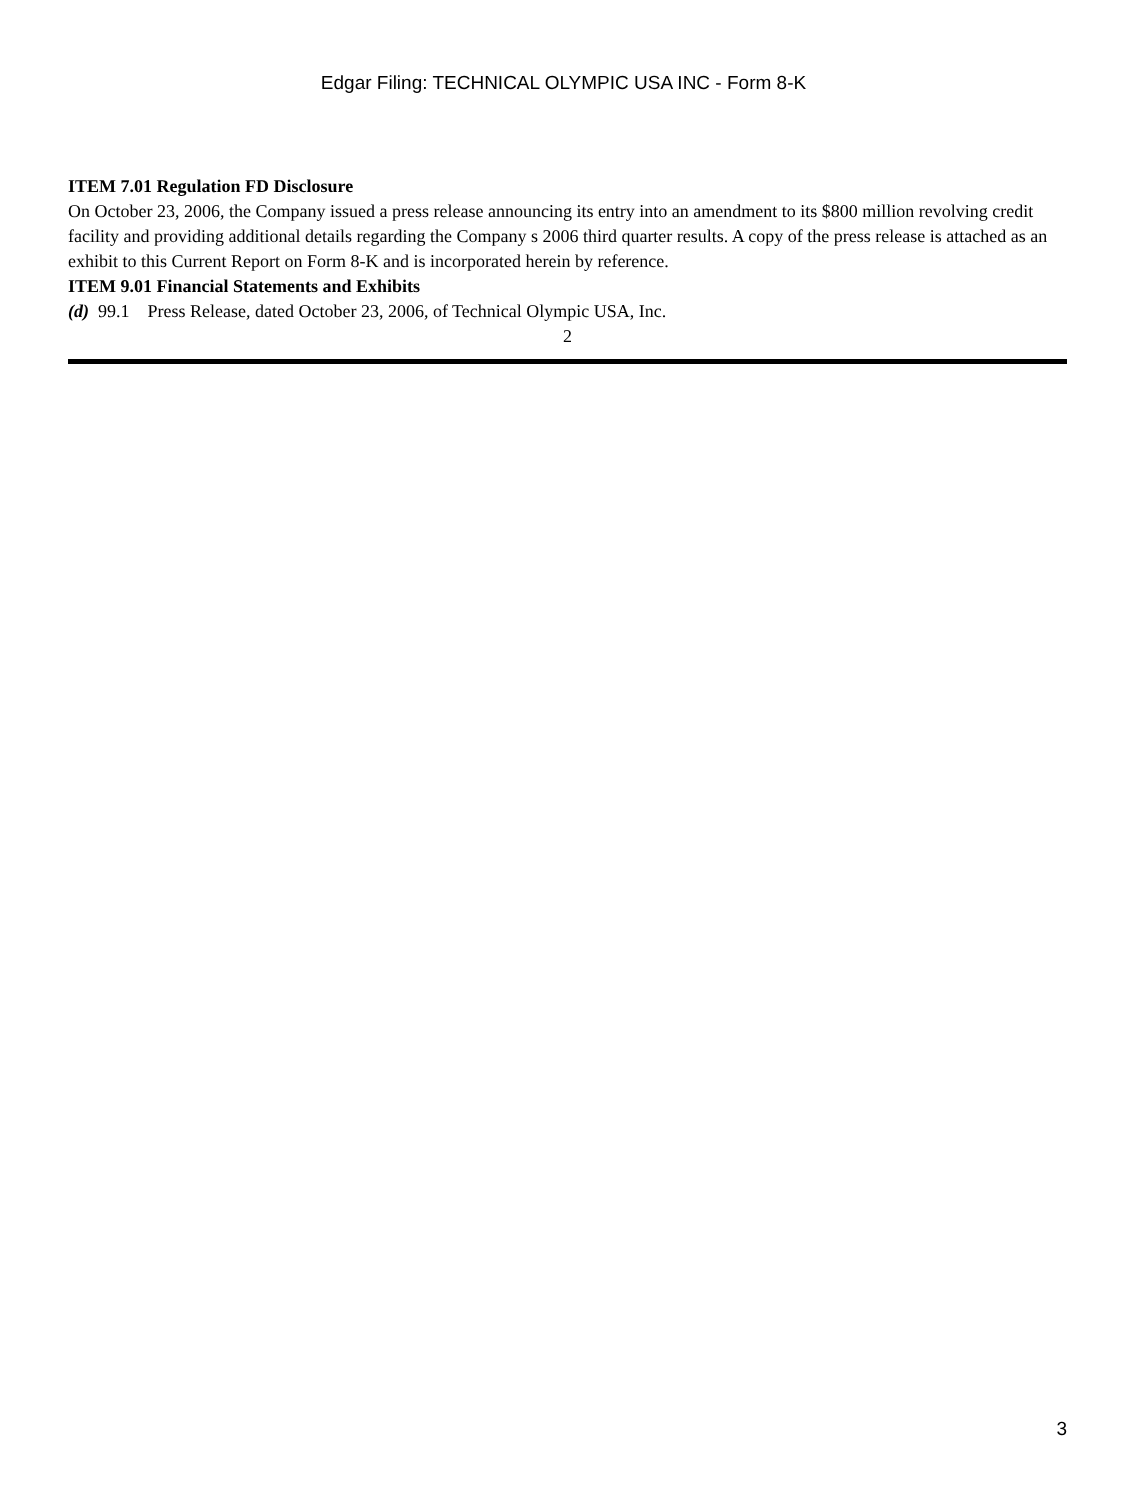Edgar Filing: TECHNICAL OLYMPIC USA INC - Form 8-K
ITEM 7.01 Regulation FD Disclosure
On October 23, 2006, the Company issued a press release announcing its entry into an amendment to its $800 million revolving credit facility and providing additional details regarding the Company s 2006 third quarter results. A copy of the press release is attached as an exhibit to this Current Report on Form 8-K and is incorporated herein by reference.
ITEM 9.01 Financial Statements and Exhibits
(d) 99.1 Press Release, dated October 23, 2006, of Technical Olympic USA, Inc.
2
3